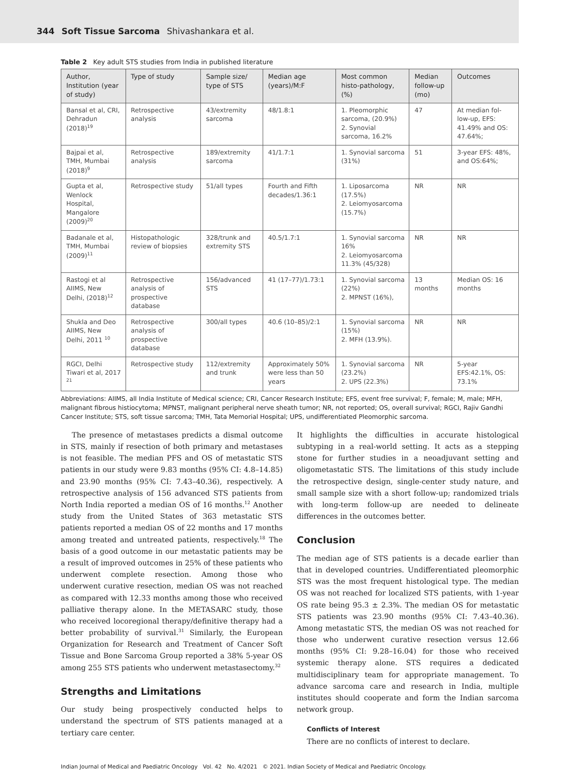344 Soft Tissue Sarcoma Shivashankara et al.
Table 2 Key adult STS studies from India in published literature
| Author, Institution (year of study) | Type of study | Sample size/ type of STS | Median age (years)/M:F | Most common histo-pathology, (%) | Median follow-up (mo) | Outcomes |
| --- | --- | --- | --- | --- | --- | --- |
| Bansal et al, CRI, Dehradun (2018)<sup>19</sup> | Retrospective analysis | 43/extremity sarcoma | 48/1.8:1 | 1. Pleomorphic sarcoma, (20.9%) 2. Synovial sarcoma, 16.2% | 47 | At median fol-low-up, EFS: 41.49% and OS: 47.64%; |
| Bajpai et al, TMH, Mumbai (2018)<sup>9</sup> | Retrospective analysis | 189/extremity sarcoma | 41/1.7:1 | 1. Synovial sarcoma (31%) | 51 | 3-year EFS: 48%, and OS:64%; |
| Gupta et al, Wenlock Hospital, Mangalore (2009)<sup>20</sup> | Retrospective study | 51/all types | Fourth and Fifth decades/1.36:1 | 1. Liposarcoma (17.5%) 2. Leiomyosarcoma (15.7%) | NR | NR |
| Badanale et al, TMH, Mumbai (2009)<sup>11</sup> | Histopathologic review of biopsies | 328/trunk and extremity STS | 40.5/1.7:1 | 1. Synovial sarcoma 16% 2. Leiomyosarcoma 11.3% (45/328) | NR | NR |
| Rastogi et al AIIMS, New Delhi, (2018)<sup>12</sup> | Retrospective analysis of prospective database | 156/advanced STS | 41 (17–77)/1.73:1 | 1. Synovial sarcoma (22%) 2. MPNST (16%), | 13 months | Median OS: 16 months |
| Shukla and Deo AIIMS, New Delhi, 2011 <sup>10</sup> | Retrospective analysis of prospective database | 300/all types | 40.6 (10–85)/2:1 | 1. Synovial sarcoma (15%) 2. MFH (13.9%). | NR | NR |
| RGCI, Delhi Tiwari et al, 2017 <sup>21</sup> | Retrospective study | 112/extremity and trunk | Approximately 50% were less than 50 years | 1. Synovial sarcoma (23.2%) 2. UPS (22.3%) | NR | 5-year EFS:42.1%, OS: 73.1% |
Abbreviations: AIIMS, all India Institute of Medical science; CRI, Cancer Research Institute; EFS, event free survival; F, female; M, male; MFH, malignant fibrous histiocytoma; MPNST, malignant peripheral nerve sheath tumor; NR, not reported; OS, overall survival; RGCI, Rajiv Gandhi Cancer Institute; STS, soft tissue sarcoma; TMH, Tata Memorial Hospital; UPS, undifferentiated Pleomorphic sarcoma.
The presence of metastases predicts a dismal outcome in STS, mainly if resection of both primary and metastases is not feasible. The median PFS and OS of metastatic STS patients in our study were 9.83 months (95% CI: 4.8–14.85) and 23.90 months (95% CI: 7.43–40.36), respectively. A retrospective analysis of 156 advanced STS patients from North India reported a median OS of 16 months.<sup>12</sup> Another study from the United States of 363 metastatic STS patients reported a median OS of 22 months and 17 months among treated and untreated patients, respectively.<sup>18</sup> The basis of a good outcome in our metastatic patients may be a result of improved outcomes in 25% of these patients who underwent complete resection. Among those who underwent curative resection, median OS was not reached as compared with 12.33 months among those who received palliative therapy alone. In the METASARC study, those who received locoregional therapy/definitive therapy had a better probability of survival.<sup>31</sup> Similarly, the European Organization for Research and Treatment of Cancer Soft Tissue and Bone Sarcoma Group reported a 38% 5-year OS among 255 STS patients who underwent metastasectomy.<sup>32</sup>
Strengths and Limitations
Our study being prospectively conducted helps to understand the spectrum of STS patients managed at a tertiary care center.
It highlights the difficulties in accurate histological subtyping in a real-world setting. It acts as a stepping stone for further studies in a neoadjuvant setting and oligometastatic STS. The limitations of this study include the retrospective design, single-center study nature, and small sample size with a short follow-up; randomized trials with long-term follow-up are needed to delineate differences in the outcomes better.
Conclusion
The median age of STS patients is a decade earlier than that in developed countries. Undifferentiated pleomorphic STS was the most frequent histological type. The median OS was not reached for localized STS patients, with 1-year OS rate being 95.3 ± 2.3%. The median OS for metastatic STS patients was 23.90 months (95% CI: 7.43–40.36). Among metastatic STS, the median OS was not reached for those who underwent curative resection versus 12.66 months (95% CI: 9.28–16.04) for those who received systemic therapy alone. STS requires a dedicated multidisciplinary team for appropriate management. To advance sarcoma care and research in India, multiple institutes should cooperate and form the Indian sarcoma network group.
Conflicts of Interest
There are no conflicts of interest to declare.
Indian Journal of Medical and Paediatric Oncology Vol. 42 No. 4/2021 © 2021. Indian Society of Medical and Paediatric Oncology.